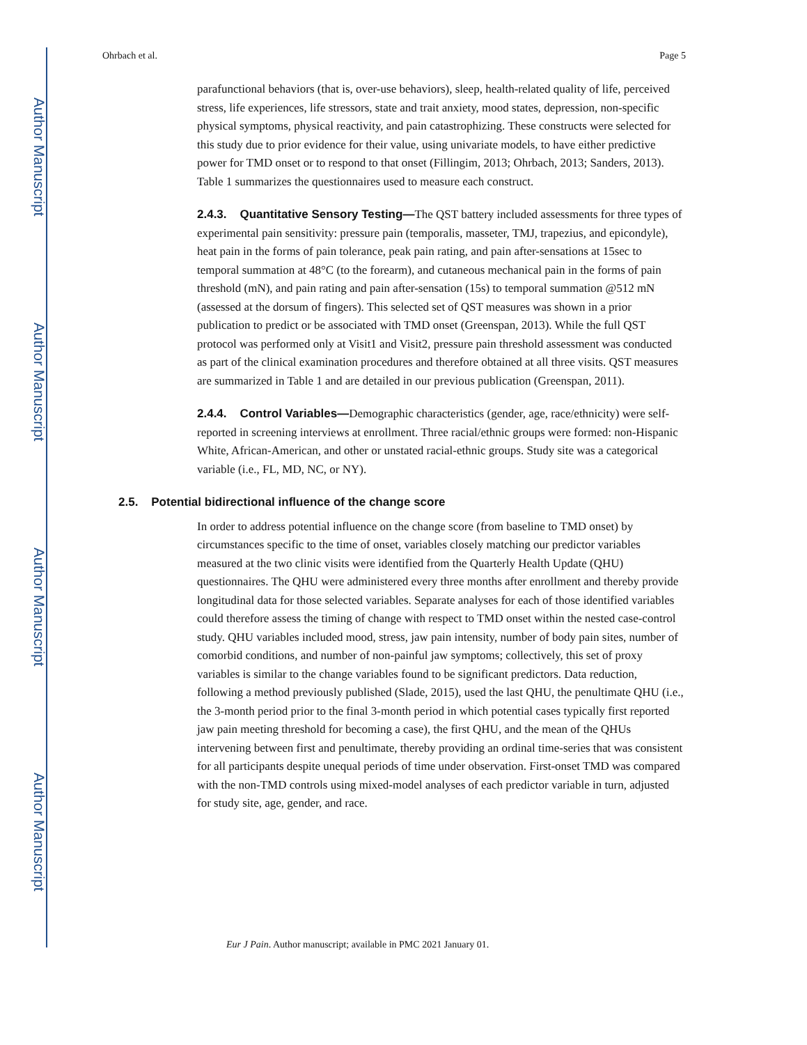Author Manuscript
Author Manuscript
Author Manuscript
Author Manuscript
Ohrbach et al. Page 5
parafunctional behaviors (that is, over-use behaviors), sleep, health-related quality of life, perceived stress, life experiences, life stressors, state and trait anxiety, mood states, depression, non-specific physical symptoms, physical reactivity, and pain catastrophizing. These constructs were selected for this study due to prior evidence for their value, using univariate models, to have either predictive power for TMD onset or to respond to that onset (Fillingim, 2013; Ohrbach, 2013; Sanders, 2013). Table 1 summarizes the questionnaires used to measure each construct.
2.4.3. Quantitative Sensory Testing—The QST battery included assessments for three types of experimental pain sensitivity: pressure pain (temporalis, masseter, TMJ, trapezius, and epicondyle), heat pain in the forms of pain tolerance, peak pain rating, and pain after-sensations at 15sec to temporal summation at 48°C (to the forearm), and cutaneous mechanical pain in the forms of pain threshold (mN), and pain rating and pain after-sensation (15s) to temporal summation @512 mN (assessed at the dorsum of fingers). This selected set of QST measures was shown in a prior publication to predict or be associated with TMD onset (Greenspan, 2013). While the full QST protocol was performed only at Visit1 and Visit2, pressure pain threshold assessment was conducted as part of the clinical examination procedures and therefore obtained at all three visits. QST measures are summarized in Table 1 and are detailed in our previous publication (Greenspan, 2011).
2.4.4. Control Variables—Demographic characteristics (gender, age, race/ethnicity) were self-reported in screening interviews at enrollment. Three racial/ethnic groups were formed: non-Hispanic White, African-American, and other or unstated racial-ethnic groups. Study site was a categorical variable (i.e., FL, MD, NC, or NY).
2.5. Potential bidirectional influence of the change score
In order to address potential influence on the change score (from baseline to TMD onset) by circumstances specific to the time of onset, variables closely matching our predictor variables measured at the two clinic visits were identified from the Quarterly Health Update (QHU) questionnaires. The QHU were administered every three months after enrollment and thereby provide longitudinal data for those selected variables. Separate analyses for each of those identified variables could therefore assess the timing of change with respect to TMD onset within the nested case-control study. QHU variables included mood, stress, jaw pain intensity, number of body pain sites, number of comorbid conditions, and number of non-painful jaw symptoms; collectively, this set of proxy variables is similar to the change variables found to be significant predictors. Data reduction, following a method previously published (Slade, 2015), used the last QHU, the penultimate QHU (i.e., the 3-month period prior to the final 3-month period in which potential cases typically first reported jaw pain meeting threshold for becoming a case), the first QHU, and the mean of the QHUs intervening between first and penultimate, thereby providing an ordinal time-series that was consistent for all participants despite unequal periods of time under observation. First-onset TMD was compared with the non-TMD controls using mixed-model analyses of each predictor variable in turn, adjusted for study site, age, gender, and race.
Eur J Pain. Author manuscript; available in PMC 2021 January 01.